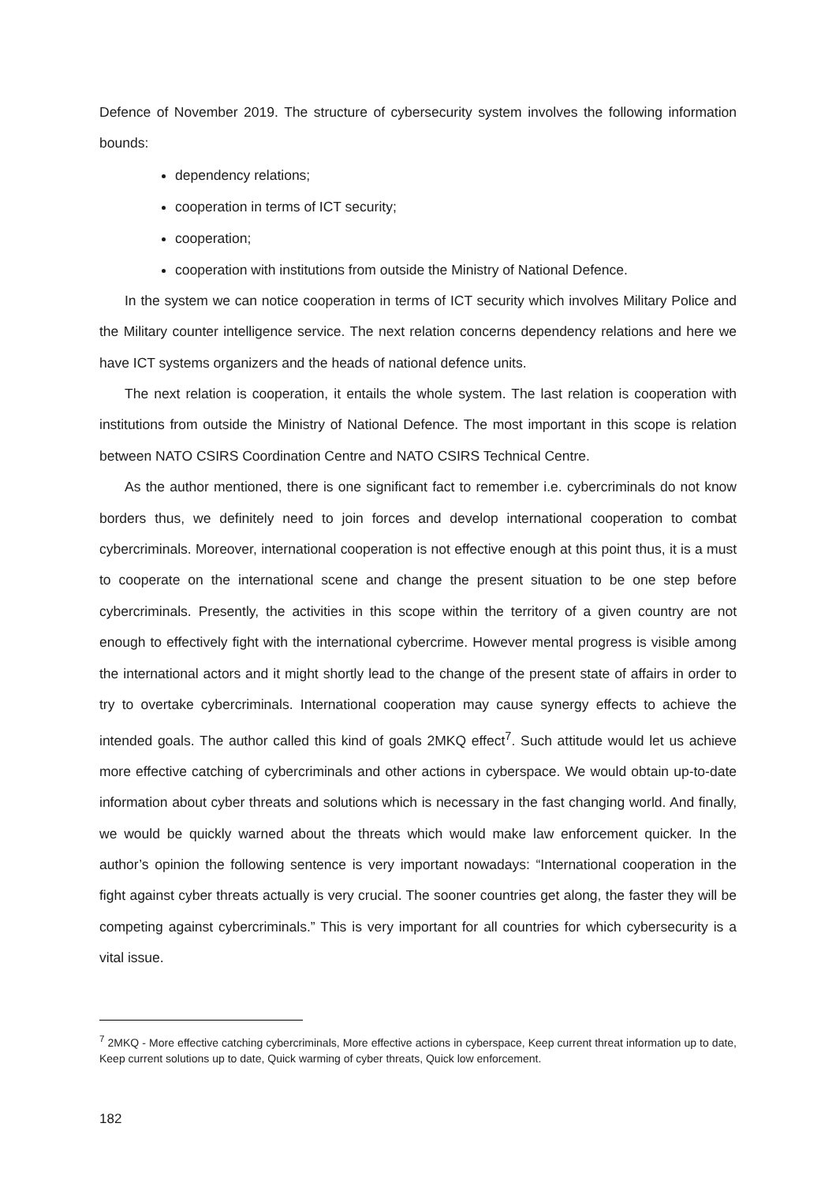Defence of November 2019. The structure of cybersecurity system involves the following information bounds:
dependency relations;
cooperation in terms of ICT security;
cooperation;
cooperation with institutions from outside the Ministry of National Defence.
In the system we can notice cooperation in terms of ICT security which involves Military Police and the Military counter intelligence service. The next relation concerns dependency relations and here we have ICT systems organizers and the heads of national defence units.
The next relation is cooperation, it entails the whole system. The last relation is cooperation with institutions from outside the Ministry of National Defence. The most important in this scope is relation between NATO CSIRS Coordination Centre and NATO CSIRS Technical Centre.
As the author mentioned, there is one significant fact to remember i.e. cybercriminals do not know borders thus, we definitely need to join forces and develop international cooperation to combat cybercriminals. Moreover, international cooperation is not effective enough at this point thus, it is a must to cooperate on the international scene and change the present situation to be one step before cybercriminals. Presently, the activities in this scope within the territory of a given country are not enough to effectively fight with the international cybercrime. However mental progress is visible among the international actors and it might shortly lead to the change of the present state of affairs in order to try to overtake cybercriminals. International cooperation may cause synergy effects to achieve the intended goals. The author called this kind of goals 2MKQ effect<sup>7</sup>. Such attitude would let us achieve more effective catching of cybercriminals and other actions in cyberspace. We would obtain up-to-date information about cyber threats and solutions which is necessary in the fast changing world. And finally, we would be quickly warned about the threats which would make law enforcement quicker. In the author’s opinion the following sentence is very important nowadays: “International cooperation in the fight against cyber threats actually is very crucial. The sooner countries get along, the faster they will be competing against cybercriminals.” This is very important for all countries for which cybersecurity is a vital issue.
<sup>7</sup> 2MKQ - More effective catching cybercriminals, More effective actions in cyberspace, Keep current threat information up to date, Keep current solutions up to date, Quick warming of cyber threats, Quick low enforcement.
182